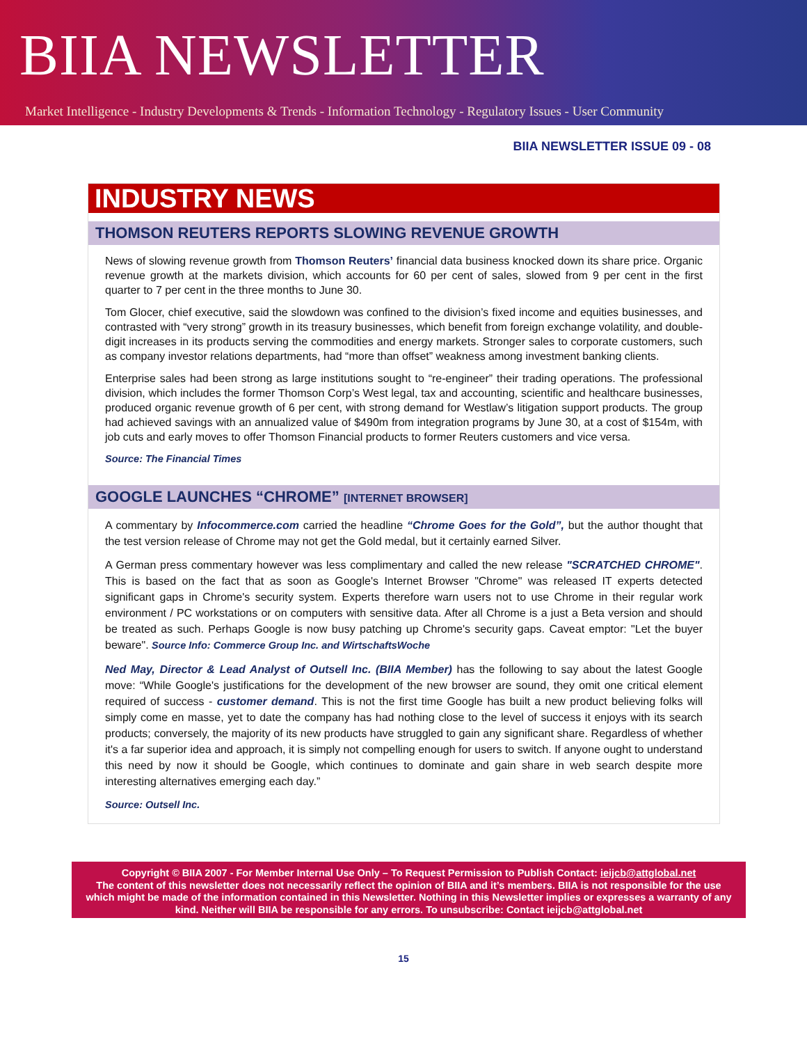BIIA NEWSLETTER
Market Intelligence - Industry Developments & Trends - Information Technology - Regulatory Issues - User Community
BIIA NEWSLETTER ISSUE 09 - 08
INDUSTRY NEWS
THOMSON REUTERS REPORTS SLOWING REVENUE GROWTH
News of slowing revenue growth from Thomson Reuters’ financial data business knocked down its share price. Organic revenue growth at the markets division, which accounts for 60 per cent of sales, slowed from 9 per cent in the first quarter to 7 per cent in the three months to June 30.
Tom Glocer, chief executive, said the slowdown was confined to the division’s fixed income and equities businesses, and contrasted with “very strong” growth in its treasury businesses, which benefit from foreign exchange volatility, and double-digit increases in its products serving the commodities and energy markets. Stronger sales to corporate customers, such as company investor relations departments, had “more than offset” weakness among investment banking clients.
Enterprise sales had been strong as large institutions sought to “re-engineer” their trading operations. The professional division, which includes the former Thomson Corp’s West legal, tax and accounting, scientific and healthcare businesses, produced organic revenue growth of 6 per cent, with strong demand for Westlaw’s litigation support products. The group had achieved savings with an annualized value of $490m from integration programs by June 30, at a cost of $154m, with job cuts and early moves to offer Thomson Financial products to former Reuters customers and vice versa.
Source: The Financial Times
GOOGLE LAUNCHES “CHROME” [INTERNET BROWSER]
A commentary by Infocommerce.com carried the headline “Chrome Goes for the Gold”, but the author thought that the test version release of Chrome may not get the Gold medal, but it certainly earned Silver.
A German press commentary however was less complimentary and called the new release "SCRATCHED CHROME". This is based on the fact that as soon as Google's Internet Browser "Chrome" was released IT experts detected significant gaps in Chrome's security system. Experts therefore warn users not to use Chrome in their regular work environment / PC workstations or on computers with sensitive data. After all Chrome is a just a Beta version and should be treated as such. Perhaps Google is now busy patching up Chrome's security gaps. Caveat emptor: "Let the buyer beware". Source Info: Commerce Group Inc. and WirtschaftsWoche
Ned May, Director & Lead Analyst of Outsell Inc. (BIIA Member) has the following to say about the latest Google move: “While Google's justifications for the development of the new browser are sound, they omit one critical element required of success - customer demand. This is not the first time Google has built a new product believing folks will simply come en masse, yet to date the company has had nothing close to the level of success it enjoys with its search products; conversely, the majority of its new products have struggled to gain any significant share. Regardless of whether it's a far superior idea and approach, it is simply not compelling enough for users to switch. If anyone ought to understand this need by now it should be Google, which continues to dominate and gain share in web search despite more interesting alternatives emerging each day.”
Source: Outsell Inc.
Copyright © BIIA 2007 - For Member Internal Use Only – To Request Permission to Publish Contact: ieijcb@attglobal.net
The content of this newsletter does not necessarily reflect the opinion of BIIA and it’s members. BIIA is not responsible for the use which might be made of the information contained in this Newsletter. Nothing in this Newsletter implies or expresses a warranty of any kind. Neither will BIIA be responsible for any errors. To unsubscribe: Contact ieijcb@attglobal.net
15